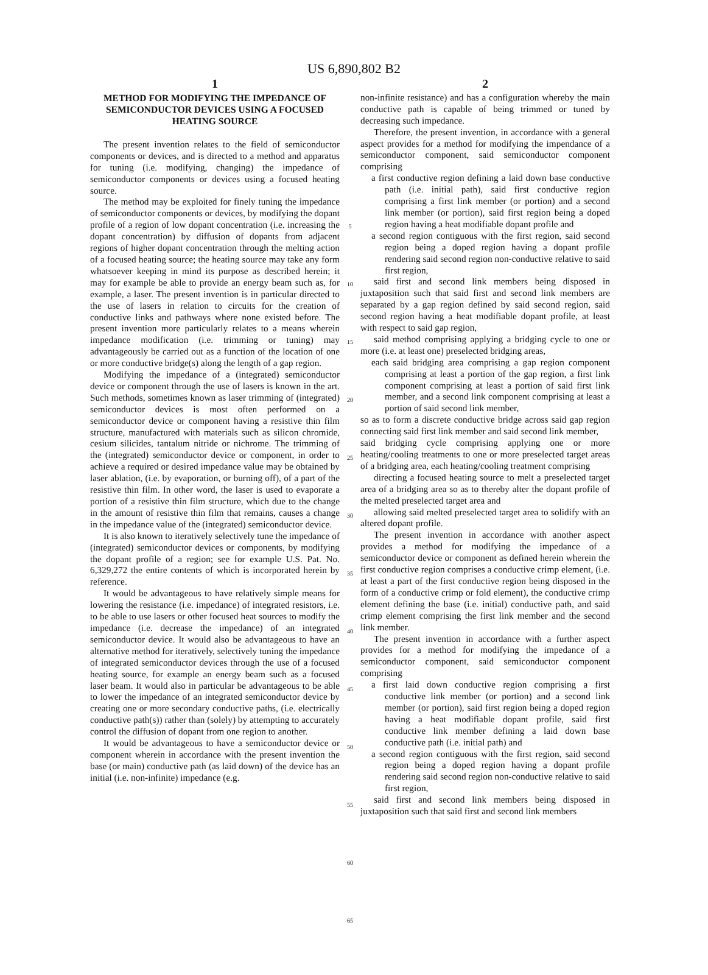US 6,890,802 B2
1
METHOD FOR MODIFYING THE IMPEDANCE OF SEMICONDUCTOR DEVICES USING A FOCUSED HEATING SOURCE
The present invention relates to the field of semiconductor components or devices, and is directed to a method and apparatus for tuning (i.e. modifying, changing) the impedance of semiconductor components or devices using a focused heating source.
The method may be exploited for finely tuning the impedance of semiconductor components or devices, by modifying the dopant profile of a region of low dopant concentration (i.e. increasing the dopant concentration) by diffusion of dopants from adjacent regions of higher dopant concentration through the melting action of a focused heating source; the heating source may take any form whatsoever keeping in mind its purpose as described herein; it may for example be able to provide an energy beam such as, for example, a laser. The present invention is in particular directed to the use of lasers in relation to circuits for the creation of conductive links and pathways where none existed before. The present invention more particularly relates to a means wherein impedance modification (i.e. trimming or tuning) may advantageously be carried out as a function of the location of one or more conductive bridge(s) along the length of a gap region.
Modifying the impedance of a (integrated) semiconductor device or component through the use of lasers is known in the art. Such methods, sometimes known as laser trimming of (integrated) semiconductor devices is most often performed on a semiconductor device or component having a resistive thin film structure, manufactured with materials such as silicon chromide, cesium silicides, tantalum nitride or nichrome. The trimming of the (integrated) semiconductor device or component, in order to achieve a required or desired impedance value may be obtained by laser ablation, (i.e. by evaporation, or burning off), of a part of the resistive thin film. In other word, the laser is used to evaporate a portion of a resistive thin film structure, which due to the change in the amount of resistive thin film that remains, causes a change in the impedance value of the (integrated) semiconductor device.
It is also known to iteratively selectively tune the impedance of (integrated) semiconductor devices or components, by modifying the dopant profile of a region; see for example U.S. Pat. No. 6,329,272 the entire contents of which is incorporated herein by reference.
It would be advantageous to have relatively simple means for lowering the resistance (i.e. impedance) of integrated resistors, i.e. to be able to use lasers or other focused heat sources to modify the impedance (i.e. decrease the impedance) of an integrated semiconductor device. It would also be advantageous to have an alternative method for iteratively, selectively tuning the impedance of integrated semiconductor devices through the use of a focused heating source, for example an energy beam such as a focused laser beam. It would also in particular be advantageous to be able to lower the impedance of an integrated semiconductor device by creating one or more secondary conductive paths, (i.e. electrically conductive path(s)) rather than (solely) by attempting to accurately control the diffusion of dopant from one region to another.
It would be advantageous to have a semiconductor device or component wherein in accordance with the present invention the base (or main) conductive path (as laid down) of the device has an initial (i.e. non-infinite) impedance (e.g.
5
10
15
20
25
30
35
40
45
50
55
60
65
2
non-infinite resistance) and has a configuration whereby the main conductive path is capable of being trimmed or tuned by decreasing such impedance.
Therefore, the present invention, in accordance with a general aspect provides for a method for modifying the impendance of a semiconductor component, said semiconductor component comprising
a first conductive region defining a laid down base conductive path (i.e. initial path), said first conductive region comprising a first link member (or portion) and a second link member (or portion), said first region being a doped region having a heat modifiable dopant profile and
a second region contiguous with the first region, said second region being a doped region having a dopant profile rendering said second region non-conductive relative to said first region,
said first and second link members being disposed in juxtaposition such that said first and second link members are separated by a gap region defined by said second region, said second region having a heat modifiable dopant profile, at least with respect to said gap region,
said method comprising applying a bridging cycle to one or more (i.e. at least one) preselected bridging areas,
each said bridging area comprising a gap region component comprising at least a portion of the gap region, a first link component comprising at least a portion of said first link member, and a second link component comprising at least a portion of said second link member,
so as to form a discrete conductive bridge across said gap region connecting said first link member and said second link member,
said bridging cycle comprising applying one or more heating/cooling treatments to one or more preselected target areas of a bridging area, each heating/cooling treatment comprising
directing a focused heating source to melt a preselected target area of a bridging area so as to thereby alter the dopant profile of the melted preselected target area and
allowing said melted preselected target area to solidify with an altered dopant profile.
The present invention in accordance with another aspect provides a method for modifying the impedance of a semiconductor device or component as defined herein wherein the first conductive region comprises a conductive crimp element, (i.e. at least a part of the first conductive region being disposed in the form of a conductive crimp or fold element), the conductive crimp element defining the base (i.e. initial) conductive path, and said crimp element comprising the first link member and the second link member.
The present invention in accordance with a further aspect provides for a method for modifying the impedance of a semiconductor component, said semiconductor component comprising
a first laid down conductive region comprising a first conductive link member (or portion) and a second link member (or portion), said first region being a doped region having a heat modifiable dopant profile, said first conductive link member defining a laid down base conductive path (i.e. initial path) and
a second region contiguous with the first region, said second region being a doped region having a dopant profile rendering said second region non-conductive relative to said first region,
said first and second link members being disposed in juxtaposition such that said first and second link members